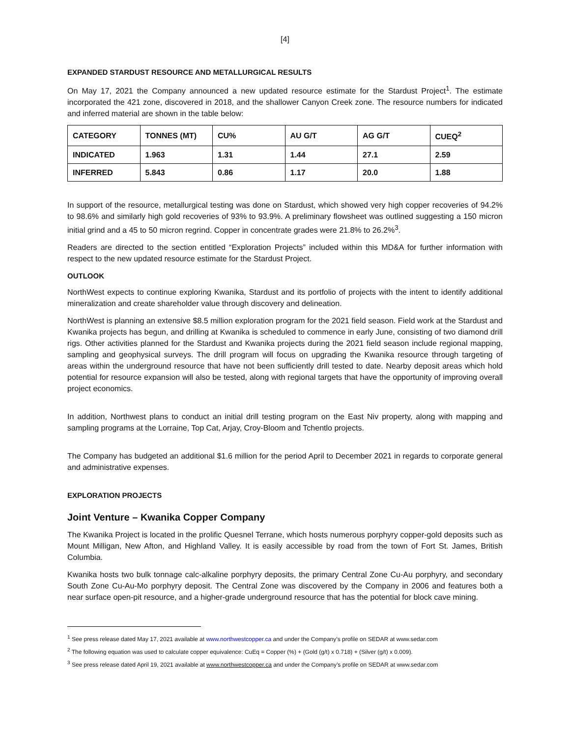[4]
EXPANDED STARDUST RESOURCE AND METALLURGICAL RESULTS
On May 17, 2021 the Company announced a new updated resource estimate for the Stardust Project<sup>1</sup>. The estimate incorporated the 421 zone, discovered in 2018, and the shallower Canyon Creek zone. The resource numbers for indicated and inferred material are shown in the table below:
| CATEGORY | TONNES (MT) | CU% | AU G/T | AG G/T | CUEQ<sup>2</sup> |
| --- | --- | --- | --- | --- | --- |
| INDICATED | 1.963 | 1.31 | 1.44 | 27.1 | 2.59 |
| INFERRED | 5.843 | 0.86 | 1.17 | 20.0 | 1.88 |
In support of the resource, metallurgical testing was done on Stardust, which showed very high copper recoveries of 94.2% to 98.6% and similarly high gold recoveries of 93% to 93.9%. A preliminary flowsheet was outlined suggesting a 150 micron initial grind and a 45 to 50 micron regrind. Copper in concentrate grades were 21.8% to 26.2%<sup>3</sup>.
Readers are directed to the section entitled “Exploration Projects” included within this MD&A for further information with respect to the new updated resource estimate for the Stardust Project.
OUTLOOK
NorthWest expects to continue exploring Kwanika, Stardust and its portfolio of projects with the intent to identify additional mineralization and create shareholder value through discovery and delineation.
NorthWest is planning an extensive $8.5 million exploration program for the 2021 field season. Field work at the Stardust and Kwanika projects has begun, and drilling at Kwanika is scheduled to commence in early June, consisting of two diamond drill rigs. Other activities planned for the Stardust and Kwanika projects during the 2021 field season include regional mapping, sampling and geophysical surveys. The drill program will focus on upgrading the Kwanika resource through targeting of areas within the underground resource that have not been sufficiently drill tested to date. Nearby deposit areas which hold potential for resource expansion will also be tested, along with regional targets that have the opportunity of improving overall project economics.
In addition, Northwest plans to conduct an initial drill testing program on the East Niv property, along with mapping and sampling programs at the Lorraine, Top Cat, Arjay, Croy-Bloom and Tchentlo projects.
The Company has budgeted an additional $1.6 million for the period April to December 2021 in regards to corporate general and administrative expenses.
EXPLORATION PROJECTS
Joint Venture – Kwanika Copper Company
The Kwanika Project is located in the prolific Quesnel Terrane, which hosts numerous porphyry copper-gold deposits such as Mount Milligan, New Afton, and Highland Valley. It is easily accessible by road from the town of Fort St. James, British Columbia.
Kwanika hosts two bulk tonnage calc-alkaline porphyry deposits, the primary Central Zone Cu-Au porphyry, and secondary South Zone Cu-Au-Mo porphyry deposit. The Central Zone was discovered by the Company in 2006 and features both a near surface open-pit resource, and a higher-grade underground resource that has the potential for block cave mining.
<sup>1</sup> See press release dated May 17, 2021 available at www.northwestcopper.ca and under the Company’s profile on SEDAR at www.sedar.com
<sup>2</sup> The following equation was used to calculate copper equivalence: CuEq = Copper (%) + (Gold (g/t) x 0.718) + (Silver (g/t) x 0.009).
<sup>3</sup> See press release dated April 19, 2021 available at www.northwestcopper.ca and under the Company’s profile on SEDAR at www.sedar.com